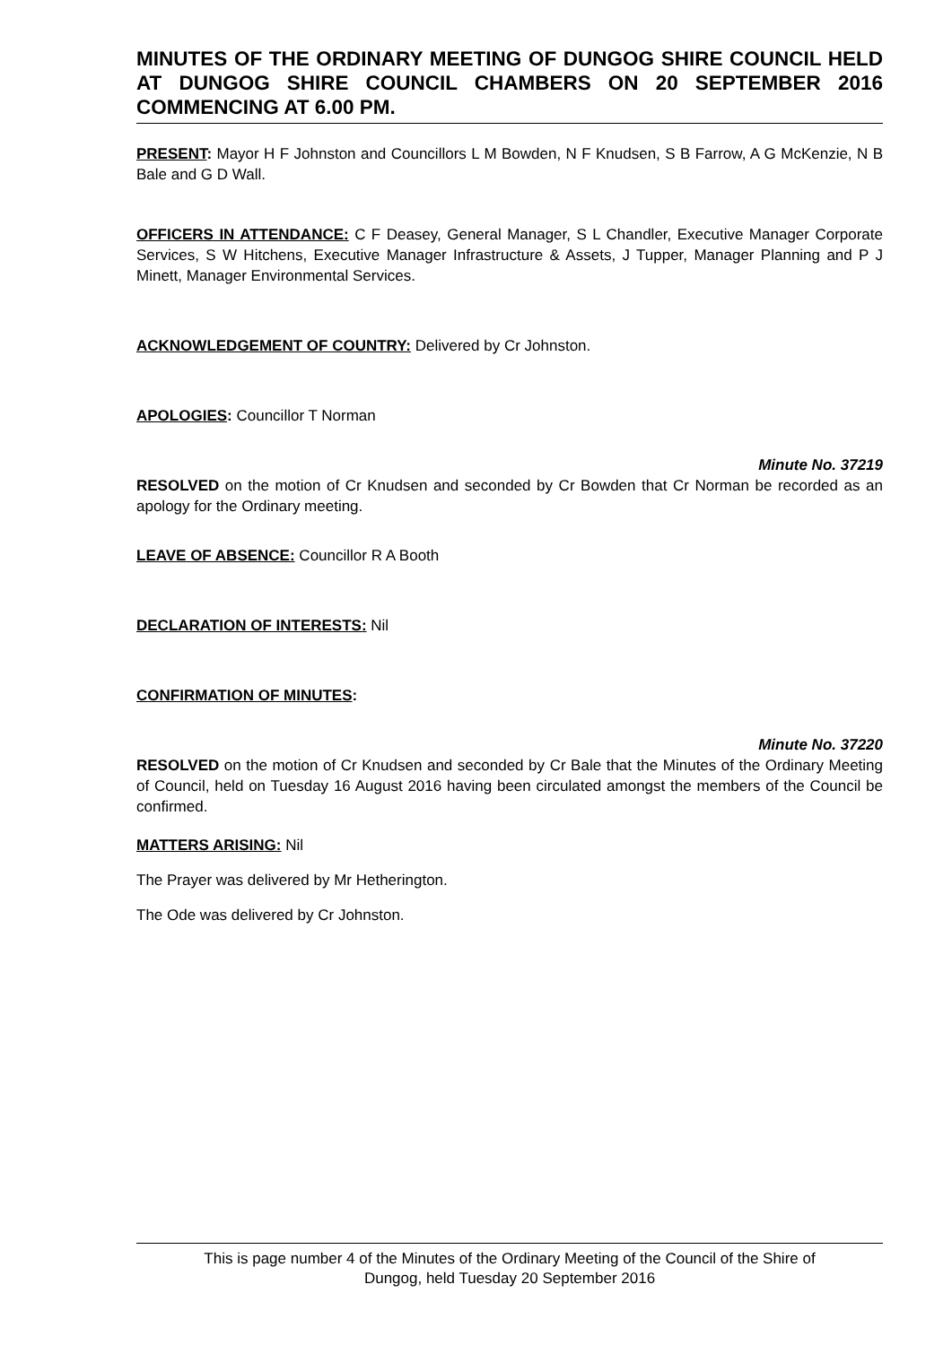MINUTES OF THE ORDINARY MEETING OF DUNGOG SHIRE COUNCIL HELD AT DUNGOG SHIRE COUNCIL CHAMBERS ON 20 SEPTEMBER 2016 COMMENCING AT 6.00 PM.
PRESENT: Mayor H F Johnston and Councillors L M Bowden, N F Knudsen, S B Farrow, A G McKenzie, N B Bale and G D Wall.
OFFICERS IN ATTENDANCE: C F Deasey, General Manager, S L Chandler, Executive Manager Corporate Services, S W Hitchens, Executive Manager Infrastructure & Assets, J Tupper, Manager Planning and P J Minett, Manager Environmental Services.
ACKNOWLEDGEMENT OF COUNTRY: Delivered by Cr Johnston.
APOLOGIES: Councillor T Norman
Minute No. 37219
RESOLVED on the motion of Cr Knudsen and seconded by Cr Bowden that Cr Norman be recorded as an apology for the Ordinary meeting.
LEAVE OF ABSENCE: Councillor R A Booth
DECLARATION OF INTERESTS: Nil
CONFIRMATION OF MINUTES:
Minute No. 37220
RESOLVED on the motion of Cr Knudsen and seconded by Cr Bale that the Minutes of the Ordinary Meeting of Council, held on Tuesday 16 August 2016 having been circulated amongst the members of the Council be confirmed.
MATTERS ARISING: Nil
The Prayer was delivered by Mr Hetherington.
The Ode was delivered by Cr Johnston.
This is page number 4 of the Minutes of the Ordinary Meeting of the Council of the Shire of
Dungog, held Tuesday 20 September 2016